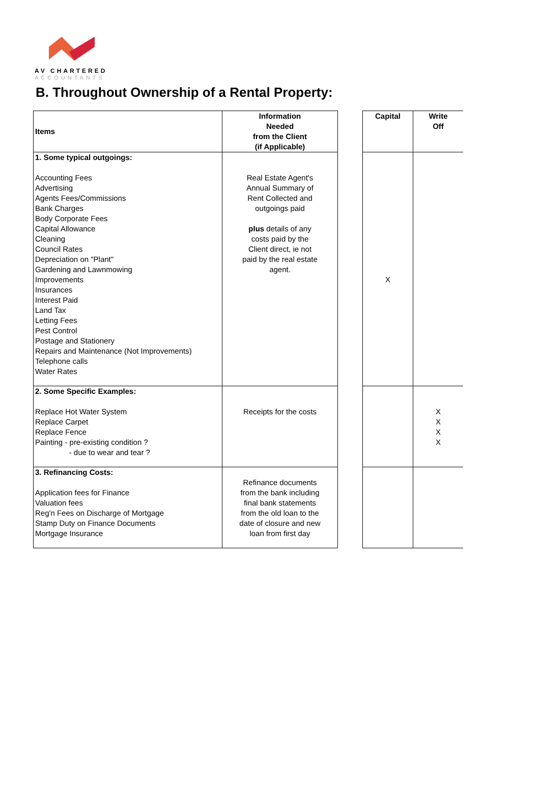AV CHARTERED
ACCOUNTANTS
B. Throughout Ownership of a Rental Property:
| Items | Information Needed from the Client (if Applicable) | | Capital | Write Off |
| 1. Some typical outgoings: Accounting Fees Advertising Agents Fees/Commissions Bank Charges Body Corporate Fees Capital Allowance Cleaning Council Rates Depreciation on "Plant" Gardening and Lawnmowing Improvements Insurances Interest Paid Land Tax Letting Fees Pest Control Postage and Stationery Repairs and Maintenance (Not Improvements) Telephone calls Water Rates | Real Estate Agent's Annual Summary of Rent Collected and outgoings paid plus details of any costs paid by the Client direct, ie not paid by the real estate agent. | | X | |
| 2. Some Specific Examples: Replace Hot Water System Replace Carpet Replace Fence Painting - pre-existing condition ? - due to wear and tear ? | Receipts for the costs | | | X X X X |
| 3. Refinancing Costs: Application fees for Finance Valuation fees Reg'n Fees on Discharge of Mortgage Stamp Duty on Finance Documents Mortgage Insurance | Refinance documents from the bank including final bank statements from the old loan to the date of closure and new loan from first day | | | |